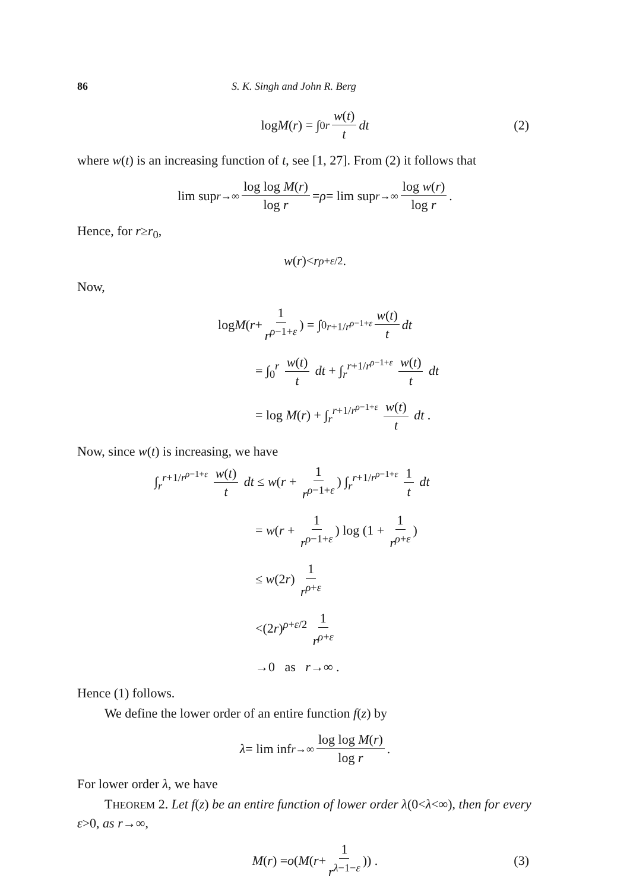86 S. K. Singh and John R. Berg
log M (r) = ∫<sub>0</sub><sup>r</sup> w(t) t dt (2)
where w(t) is an increasing function of t, see [1, 27]. From (2) it follows that
lim sup<sub>r→∞</sub> log log M(r) log r = ρ = lim sup<sub>r→∞</sub> log w(r) log r .
Hence, for r≥r<sub>0</sub>,
w (r)< r<sup>ρ+ε/2</sup> .
Now,
log M (r + 1 r<sup>ρ−1+ε</sup>) = ∫<sub>0</sub><sup>r+1/r<sup>ρ−1+ε</sup></sup> w(t) t dt
= ∫<sub>0</sub><sup>r</sup> w(t) t dt + ∫<sub>r</sub><sup>r+1/r<sup>ρ−1+ε</sup></sup> w(t) t dt
= log M(r) + ∫<sub>r</sub><sup>r+1/r<sup>ρ−1+ε</sup></sup> w(t) t dt .
Now, since w(t) is increasing, we have
∫<sub>r</sub><sup>r+1/r<sup>ρ−1+ε</sup></sup> w(t) t dt ≤ w(r + 1 r<sup>ρ−1+ε</sup>) ∫<sub>r</sub><sup>r+1/r<sup>ρ−1+ε</sup></sup> 1 t dt
= w(r + 1 r<sup>ρ−1+ε</sup>) log (1 + 1 r<sup>ρ+ε</sup>)
≤ w(2r) 1 r<sup>ρ+ε</sup>
<(2r)<sup>ρ+ε/2</sup> 1 r<sup>ρ+ε</sup>
→0 as r→∞ .
Hence (1) follows.
We define the lower order of an entire function f(z) by
λ = lim inf<sub>r→∞</sub> log log M(r) log r .
For lower order λ, we have
THEOREM 2. Let f(z) be an entire function of lower order λ(0<λ<∞), then for every ε>0, as r→∞,
M (r) = o (M (r + 1 r<sup>λ−1−ε</sup>)) . (3)